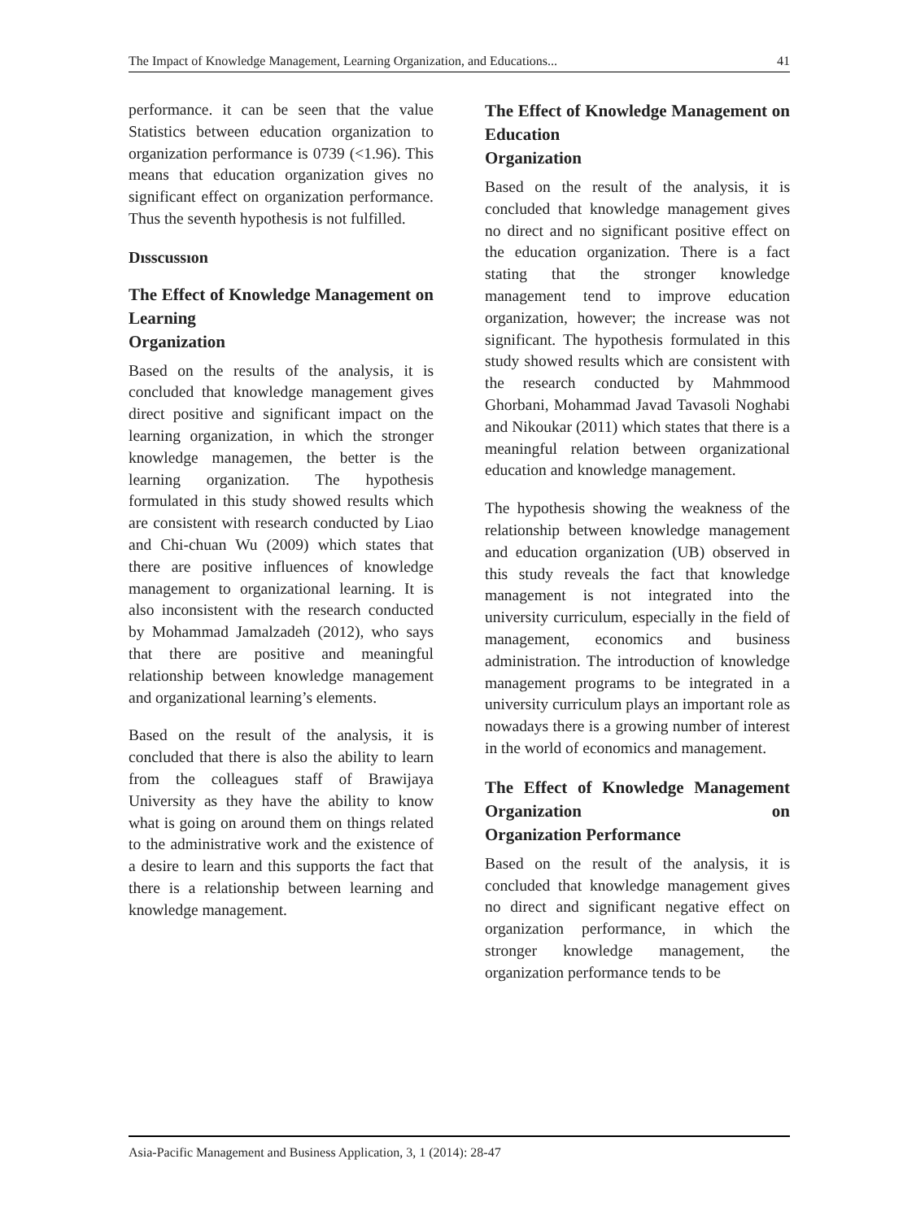The Impact of Knowledge Management, Learning Organization, and Educations... 41
performance. it can be seen that the value Statistics between education organization to organization performance is 0739 (<1.96). This means that education organization gives no significant effect on organization performance. Thus the seventh hypothesis is not fulfilled.
Dısscussıon
The Effect of Knowledge Management on Learning
Organization
Based on the results of the analysis, it is concluded that knowledge management gives direct positive and significant impact on the learning organization, in which the stronger knowledge managemen, the better is the learning organization. The hypothesis formulated in this study showed results which are consistent with research conducted by Liao and Chi-chuan Wu (2009) which states that there are positive influences of knowledge management to organizational learning. It is also inconsistent with the research conducted by Mohammad Jamalzadeh (2012), who says that there are positive and meaningful relationship between knowledge management and organizational learning’s elements.
Based on the result of the analysis, it is concluded that there is also the ability to learn from the colleagues staff of Brawijaya University as they have the ability to know what is going on around them on things related to the administrative work and the existence of a desire to learn and this supports the fact that there is a relationship between learning and knowledge management.
The Effect of Knowledge Management on Education
Organization
Based on the result of the analysis, it is concluded that knowledge management gives no direct and no significant positive effect on the education organization. There is a fact stating that the stronger knowledge management tend to improve education organization, however; the increase was not significant. The hypothesis formulated in this study showed results which are consistent with the research conducted by Mahmmood Ghorbani, Mohammad Javad Tavasoli Noghabi and Nikoukar (2011) which states that there is a meaningful relation between organizational education and knowledge management.
The hypothesis showing the weakness of the relationship between knowledge management and education organization (UB) observed in this study reveals the fact that knowledge management is not integrated into the university curriculum, especially in the field of management, economics and business administration. The introduction of knowledge management programs to be integrated in a university curriculum plays an important role as nowadays there is a growing number of interest in the world of economics and management.
The Effect of Knowledge Management Organization on
Organization Performance
Based on the result of the analysis, it is concluded that knowledge management gives no direct and significant negative effect on organization performance, in which the stronger knowledge management, the organization performance tends to be
Asia-Pacific Management and Business Application, 3, 1 (2014): 28-47